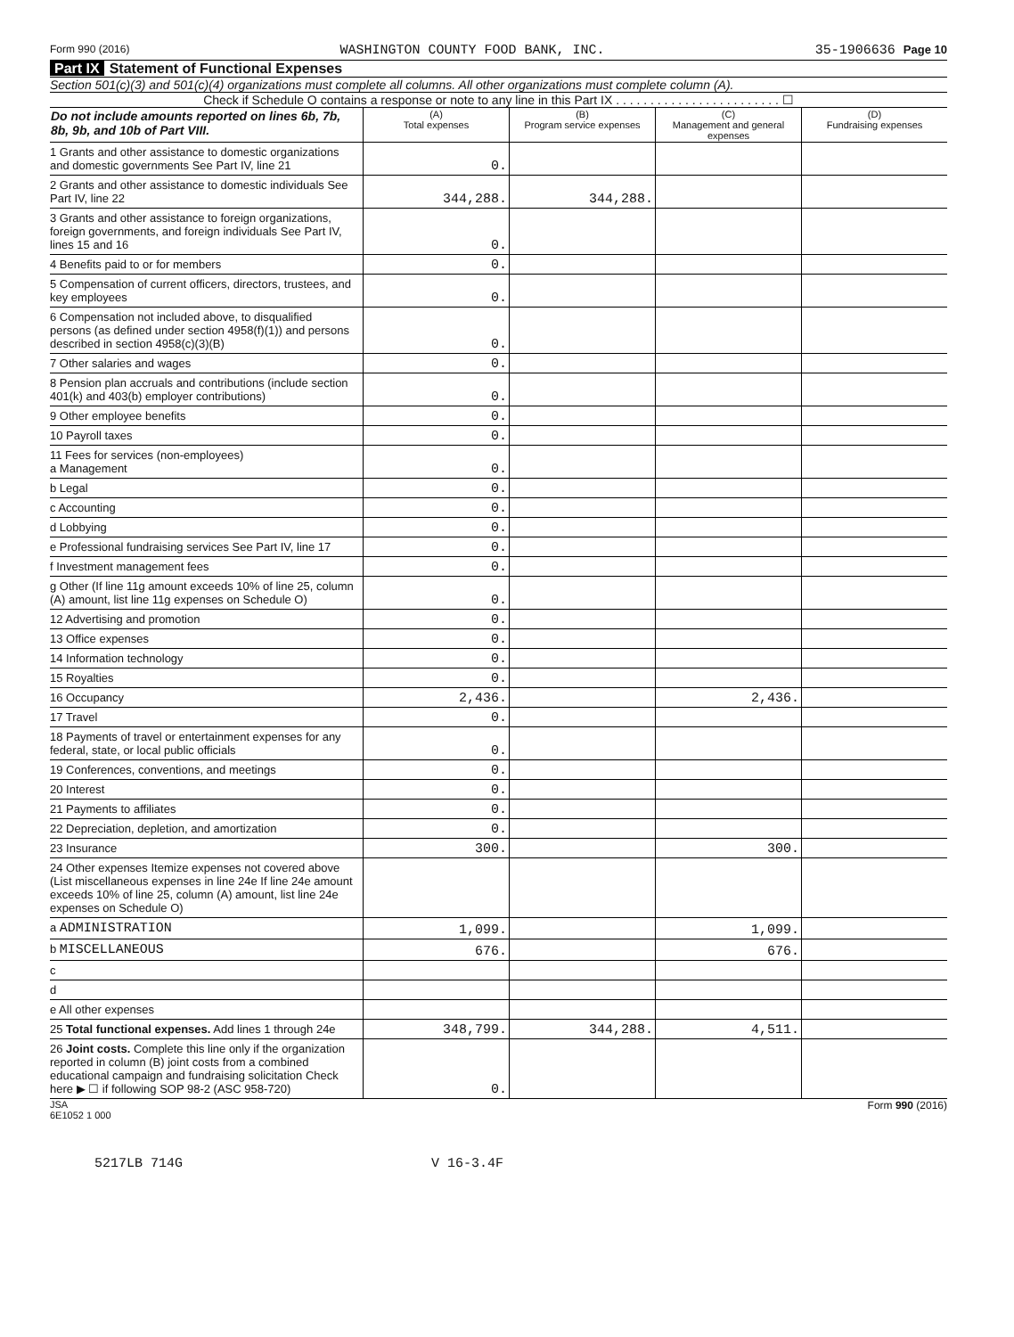Form 990 (2016) WASHINGTON COUNTY FOOD BANK, INC. 35-1906636 Page 10
Part IX Statement of Functional Expenses
Section 501(c)(3) and 501(c)(4) organizations must complete all columns. All other organizations must complete column (A).
Check if Schedule O contains a response or note to any line in this Part IX . . . . . . . . . . . . . . . . . . . . . . . . ☐
| Do not include amounts reported on lines 6b, 7b, 8b, 9b, and 10b of Part VIII. | (A) Total expenses | (B) Program service expenses | (C) Management and general expenses | (D) Fundraising expenses |
| --- | --- | --- | --- | --- |
| 1 Grants and other assistance to domestic organizations and domestic governments See Part IV, line 21 | 0. | | | |
| 2 Grants and other assistance to domestic individuals See Part IV, line 22 | 344,288. | 344,288. | | |
| 3 Grants and other assistance to foreign organizations, foreign governments, and foreign individuals See Part IV, lines 15 and 16 | 0. | | | |
| 4 Benefits paid to or for members | 0. | | | |
| 5 Compensation of current officers, directors, trustees, and key employees | 0. | | | |
| 6 Compensation not included above, to disqualified persons (as defined under section 4958(f)(1)) and persons described in section 4958(c)(3)(B) | 0. | | | |
| 7 Other salaries and wages | 0. | | | |
| 8 Pension plan accruals and contributions (include section 401(k) and 403(b) employer contributions) | 0. | | | |
| 9 Other employee benefits | 0. | | | |
| 10 Payroll taxes | 0. | | | |
| 11 Fees for services (non-employees) a Management | 0. | | | |
| b Legal | 0. | | | |
| c Accounting | 0. | | | |
| d Lobbying | 0. | | | |
| e Professional fundraising services See Part IV, line 17 | 0. | | | |
| f Investment management fees | 0. | | | |
| g Other (If line 11g amount exceeds 10% of line 25, column (A) amount, list line 11g expenses on Schedule O) | 0. | | | |
| 12 Advertising and promotion | 0. | | | |
| 13 Office expenses | 0. | | | |
| 14 Information technology | 0. | | | |
| 15 Royalties | 0. | | | |
| 16 Occupancy | 2,436. | | 2,436. | |
| 17 Travel | 0. | | | |
| 18 Payments of travel or entertainment expenses for any federal, state, or local public officials | 0. | | | |
| 19 Conferences, conventions, and meetings | 0. | | | |
| 20 Interest | 0. | | | |
| 21 Payments to affiliates | 0. | | | |
| 22 Depreciation, depletion, and amortization | 0. | | | |
| 23 Insurance | 300. | | 300. | |
| 24 Other expenses Itemize expenses not covered above (List miscellaneous expenses in line 24e If line 24e amount exceeds 10% of line 25, column (A) amount, list line 24e expenses on Schedule O) | | | | |
| a ADMINISTRATION | 1,099. | | 1,099. | |
| b MISCELLANEOUS | 676. | | 676. | |
| c | | | | |
| d | | | | |
| e All other expenses | | | | |
| 25 Total functional expenses. Add lines 1 through 24e | 348,799. | 344,288. | 4,511. | |
| 26 Joint costs. Complete this line only if the organization reported in column (B) joint costs from a combined educational campaign and fundraising solicitation Check here ▶ ☐ if following SOP 98-2 (ASC 958-720) | 0. | | | |
JSA
6E1052 1 000 Form 990 (2016)
5217LB 714G V 16-3.4F